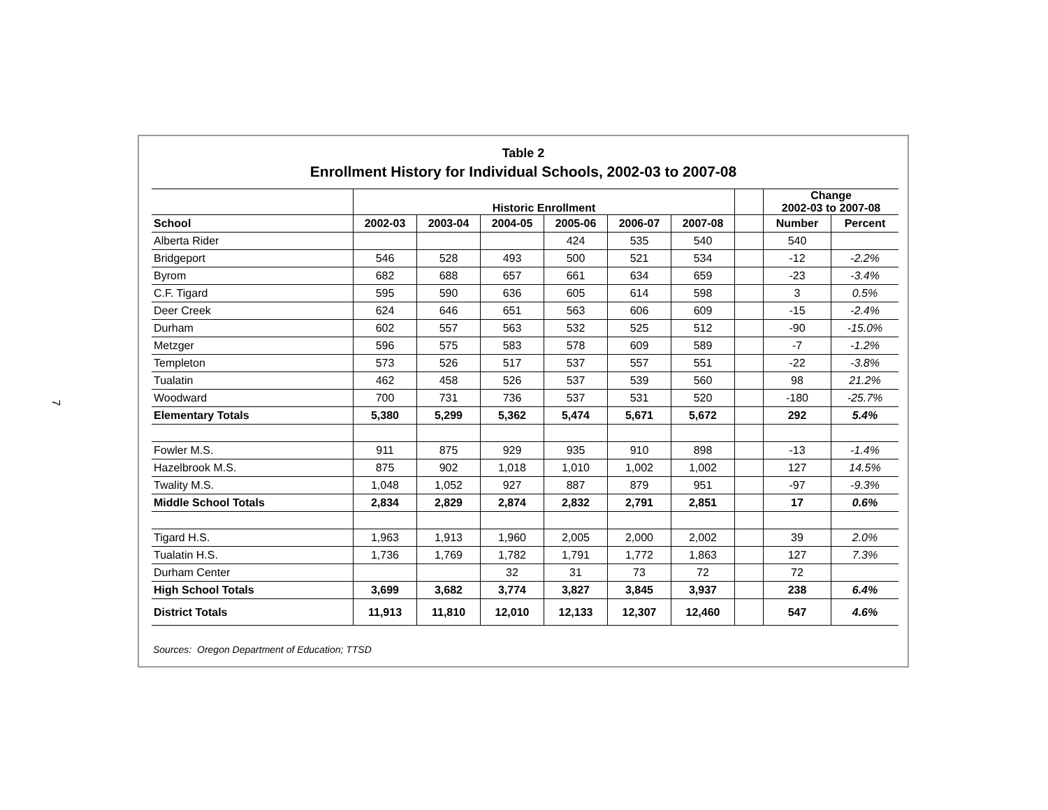7
Table 2
Enrollment History for Individual Schools, 2002-03 to 2007-08
| | Historic Enrollment | | | | | | | Change 2002-03 to 2007-08 | |
| --- | --- | --- | --- | --- | --- | --- | --- | --- | --- |
| School | 2002-03 | 2003-04 | 2004-05 | 2005-06 | 2006-07 | 2007-08 | | Number | Percent |
| Alberta Rider | | | | 424 | 535 | 540 | | 540 | |
| Bridgeport | 546 | 528 | 493 | 500 | 521 | 534 | | -12 | -2.2% |
| Byrom | 682 | 688 | 657 | 661 | 634 | 659 | | -23 | -3.4% |
| C.F. Tigard | 595 | 590 | 636 | 605 | 614 | 598 | | 3 | 0.5% |
| Deer Creek | 624 | 646 | 651 | 563 | 606 | 609 | | -15 | -2.4% |
| Durham | 602 | 557 | 563 | 532 | 525 | 512 | | -90 | -15.0% |
| Metzger | 596 | 575 | 583 | 578 | 609 | 589 | | -7 | -1.2% |
| Templeton | 573 | 526 | 517 | 537 | 557 | 551 | | -22 | -3.8% |
| Tualatin | 462 | 458 | 526 | 537 | 539 | 560 | | 98 | 21.2% |
| Woodward | 700 | 731 | 736 | 537 | 531 | 520 | | -180 | -25.7% |
| Elementary Totals | 5,380 | 5,299 | 5,362 | 5,474 | 5,671 | 5,672 | | 292 | 5.4% |
| Fowler M.S. | 911 | 875 | 929 | 935 | 910 | 898 | | -13 | -1.4% |
| Hazelbrook M.S. | 875 | 902 | 1,018 | 1,010 | 1,002 | 1,002 | | 127 | 14.5% |
| Twality M.S. | 1,048 | 1,052 | 927 | 887 | 879 | 951 | | -97 | -9.3% |
| Middle School Totals | 2,834 | 2,829 | 2,874 | 2,832 | 2,791 | 2,851 | | 17 | 0.6% |
| Tigard H.S. | 1,963 | 1,913 | 1,960 | 2,005 | 2,000 | 2,002 | | 39 | 2.0% |
| Tualatin H.S. | 1,736 | 1,769 | 1,782 | 1,791 | 1,772 | 1,863 | | 127 | 7.3% |
| Durham Center | | | 32 | 31 | 73 | 72 | | 72 | |
| High School Totals | 3,699 | 3,682 | 3,774 | 3,827 | 3,845 | 3,937 | | 238 | 6.4% |
| District Totals | 11,913 | 11,810 | 12,010 | 12,133 | 12,307 | 12,460 | | 547 | 4.6% |
Sources: Oregon Department of Education; TTSD